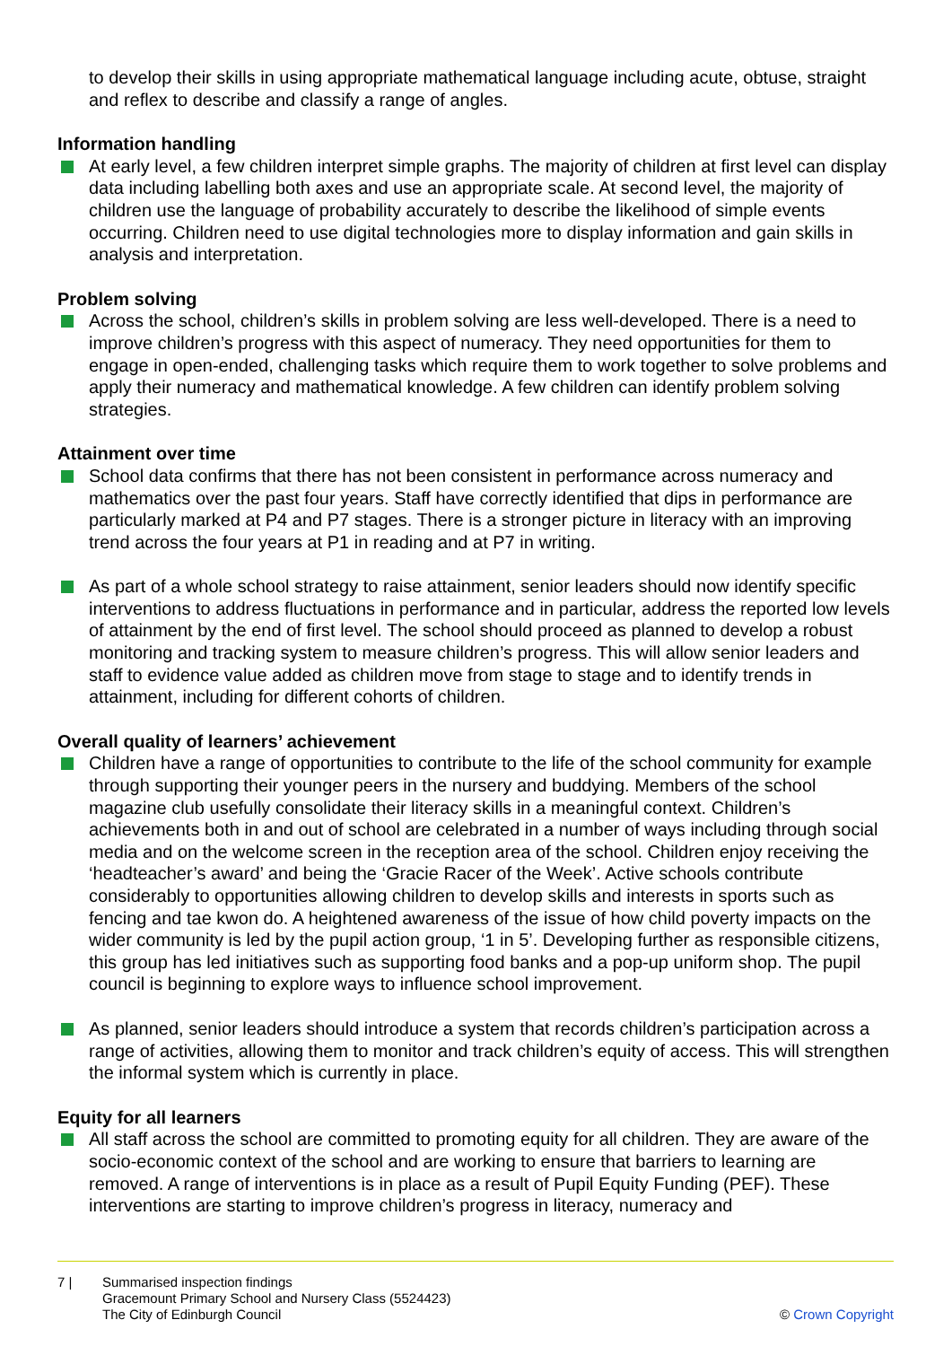to develop their skills in using appropriate mathematical language including acute, obtuse, straight and reflex to describe and classify a range of angles.
Information handling
At early level, a few children interpret simple graphs. The majority of children at first level can display data including labelling both axes and use an appropriate scale. At second level, the majority of children use the language of probability accurately to describe the likelihood of simple events occurring. Children need to use digital technologies more to display information and gain skills in analysis and interpretation.
Problem solving
Across the school, children’s skills in problem solving are less well-developed. There is a need to improve children’s progress with this aspect of numeracy. They need opportunities for them to engage in open-ended, challenging tasks which require them to work together to solve problems and apply their numeracy and mathematical knowledge. A few children can identify problem solving strategies.
Attainment over time
School data confirms that there has not been consistent in performance across numeracy and mathematics over the past four years. Staff have correctly identified that dips in performance are particularly marked at P4 and P7 stages. There is a stronger picture in literacy with an improving trend across the four years at P1 in reading and at P7 in writing.
As part of a whole school strategy to raise attainment, senior leaders should now identify specific interventions to address fluctuations in performance and in particular, address the reported low levels of attainment by the end of first level. The school should proceed as planned to develop a robust monitoring and tracking system to measure children’s progress. This will allow senior leaders and staff to evidence value added as children move from stage to stage and to identify trends in attainment, including for different cohorts of children.
Overall quality of learners’ achievement
Children have a range of opportunities to contribute to the life of the school community for example through supporting their younger peers in the nursery and buddying. Members of the school magazine club usefully consolidate their literacy skills in a meaningful context. Children’s achievements both in and out of school are celebrated in a number of ways including through social media and on the welcome screen in the reception area of the school. Children enjoy receiving the ‘headteacher’s award’ and being the ‘Gracie Racer of the Week’. Active schools contribute considerably to opportunities allowing children to develop skills and interests in sports such as fencing and tae kwon do. A heightened awareness of the issue of how child poverty impacts on the wider community is led by the pupil action group, ‘1 in 5’. Developing further as responsible citizens, this group has led initiatives such as supporting food banks and a pop-up uniform shop. The pupil council is beginning to explore ways to influence school improvement.
As planned, senior leaders should introduce a system that records children’s participation across a range of activities, allowing them to monitor and track children’s equity of access. This will strengthen the informal system which is currently in place.
Equity for all learners
All staff across the school are committed to promoting equity for all children. They are aware of the socio-economic context of the school and are working to ensure that barriers to learning are removed. A range of interventions is in place as a result of Pupil Equity Funding (PEF). These interventions are starting to improve children’s progress in literacy, numeracy and
7 | Summarised inspection findings
Gracemount Primary School and Nursery Class (5524423)
The City of Edinburgh Council
© Crown Copyright